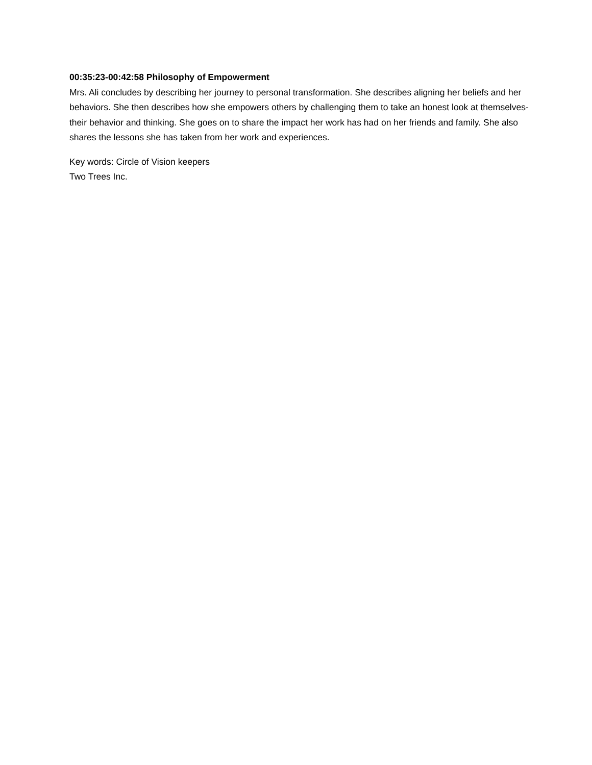00:35:23-00:42:58 Philosophy of Empowerment
Mrs. Ali concludes by describing her journey to personal transformation. She describes aligning her beliefs and her behaviors. She then describes how she empowers others by challenging them to take an honest look at themselves- their behavior and thinking. She goes on to share the impact her work has had on her friends and family. She also shares the lessons she has taken from her work and experiences.
Key words: Circle of Vision keepers
Two Trees Inc.